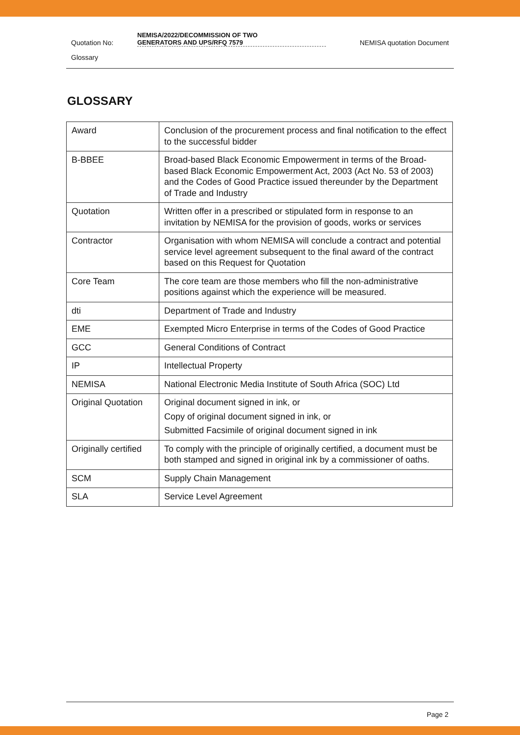Quotation No:
NEMISA/2022/DECOMMISSION OF TWO
GENERATORS AND UPS/RFQ 7579
NEMISA quotation Document
Glossary
GLOSSARY
| Award | Conclusion of the procurement process and final notification to the effect to the successful bidder |
| B-BBEE | Broad-based Black Economic Empowerment in terms of the Broad-based Black Economic Empowerment Act, 2003 (Act No. 53 of 2003) and the Codes of Good Practice issued thereunder by the Department of Trade and Industry |
| Quotation | Written offer in a prescribed or stipulated form in response to an invitation by NEMISA for the provision of goods, works or services |
| Contractor | Organisation with whom NEMISA will conclude a contract and potential service level agreement subsequent to the final award of the contract based on this Request for Quotation |
| Core Team | The core team are those members who fill the non-administrative positions against which the experience will be measured. |
| dti | Department of Trade and Industry |
| EME | Exempted Micro Enterprise in terms of the Codes of Good Practice |
| GCC | General Conditions of Contract |
| IP | Intellectual Property |
| NEMISA | National Electronic Media Institute of South Africa (SOC) Ltd |
| Original Quotation | Original document signed in ink, or Copy of original document signed in ink, or Submitted Facsimile of original document signed in ink |
| Originally certified | To comply with the principle of originally certified, a document must be both stamped and signed in original ink by a commissioner of oaths. |
| SCM | Supply Chain Management |
| SLA | Service Level Agreement |
Page 2